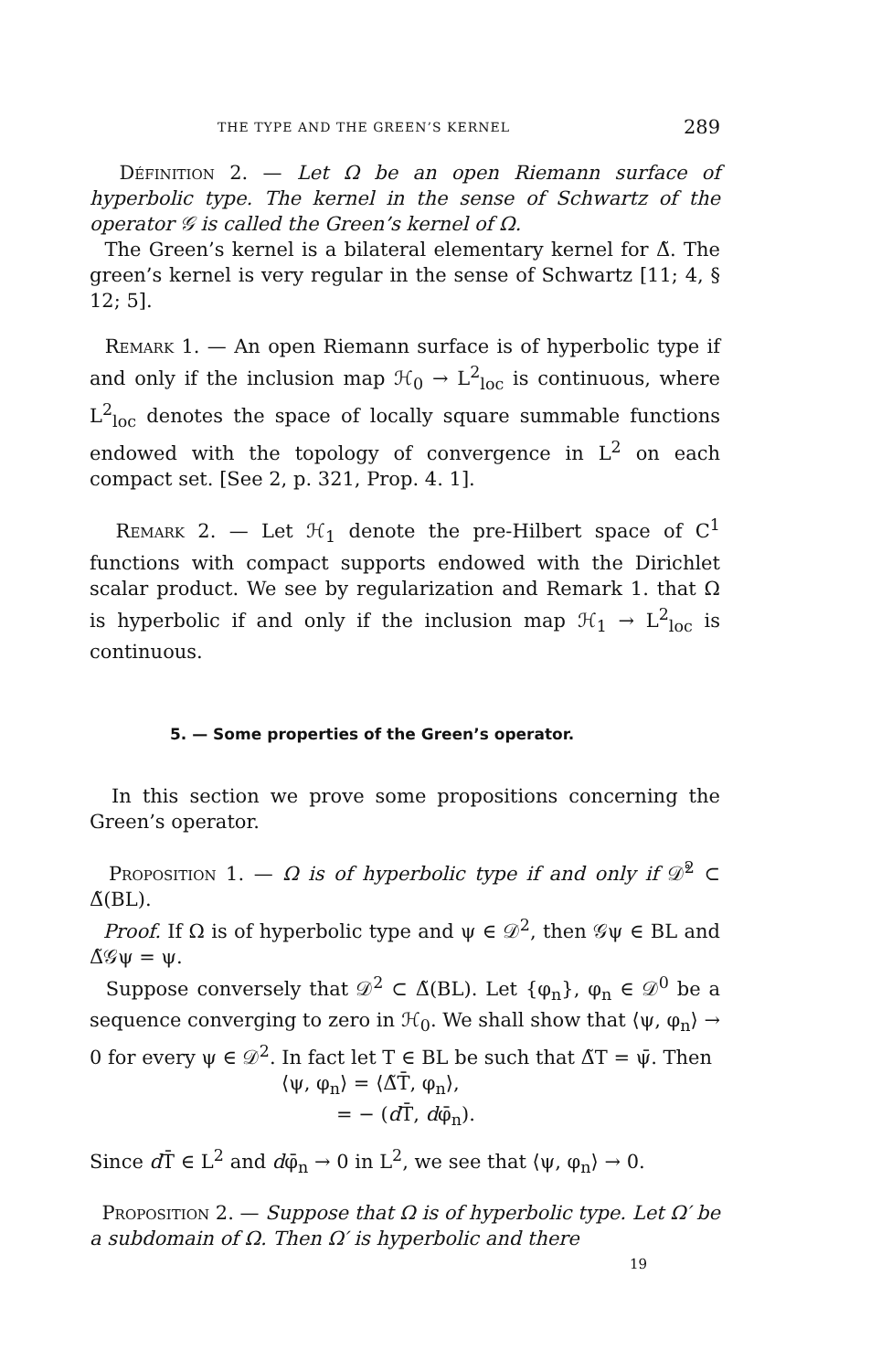THE TYPE AND THE GREEN’S KERNEL 289
Définition 2. — Let Ω be an open Riemann surface of hyperbolic type. The kernel in the sense of Schwartz of the operator 𝒢 is called the Green’s kernel of Ω.
The Green’s kernel is a bilateral elementary kernel for Δ̃. The green’s kernel is very regular in the sense of Schwartz [11; 4, § 12; 5].
Remark 1. — An open Riemann surface is of hyperbolic type if and only if the inclusion map ℋ<sub>0</sub> → L<sup>2</sup><sub>loc</sub> is continuous, where L<sup>2</sup><sub>loc</sub> denotes the space of locally square summable functions endowed with the topology of convergence in L<sup>2</sup> on each compact set. [See 2, p. 321, Prop. 4. 1].
Remark 2. — Let ℋ<sub>1</sub> denote the pre-Hilbert space of C<sup>1</sup> functions with compact supports endowed with the Dirichlet scalar product. We see by regularization and Remark 1. that Ω is hyperbolic if and only if the inclusion map ℋ<sub>1</sub> → L<sup>2</sup><sub>loc</sub> is continuous.
5. — Some properties of the Green’s operator.
In this section we prove some propositions concerning the Green’s operator.
Proposition 1. — Ω is of hyperbolic type if and only if 𝒟̊<sup>2</sup> ⊂ Δ̃(BL).
Proof. If Ω is of hyperbolic type and ψ ∈ 𝒟<sup>2</sup>, then 𝒢ψ ∈ BL and Δ̃𝒢ψ = ψ.
Suppose conversely that 𝒟<sup>2</sup> ⊂ Δ̃(BL). Let {φ<sub>n</sub>}, φ<sub>n</sub> ∈ 𝒟<sup>0</sup> be a sequence converging to zero in ℋ<sub>0</sub>. We shall show that ⟨ψ, φ<sub>n</sub>⟩ → 0 for every ψ ∈ 𝒟<sup>2</sup>. In fact let T ∈ BL be such that Δ̃T = ψ̄. Then
⟨ψ, φ<sub>n</sub>⟩ = ⟨Δ̃T̄, φ<sub>n</sub>⟩,
= − (d T̄, dφ̄<sub>n</sub>).
Since d T̄ ∈ L<sup>2</sup> and dφ̄<sub>n</sub> → 0 in L<sup>2</sup>, we see that ⟨ψ, φ<sub>n</sub>⟩ → 0.
Proposition 2. — Suppose that Ω is of hyperbolic type. Let Ω′ be a subdomain of Ω. Then Ω′ is hyperbolic and there
19